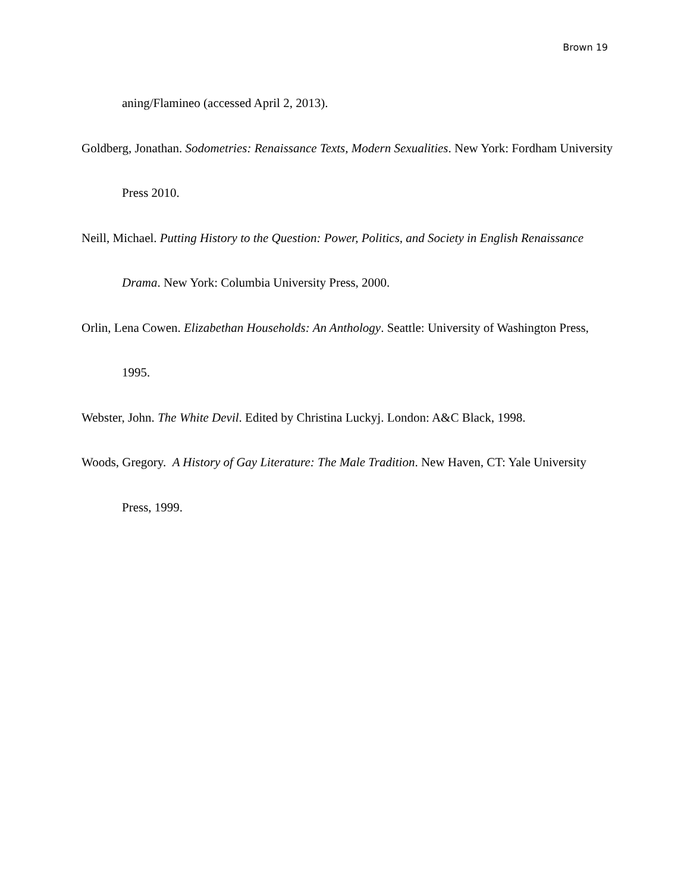Brown 19
aning/Flamineo (accessed April 2, 2013).
Goldberg, Jonathan. Sodometries: Renaissance Texts, Modern Sexualities. New York: Fordham University Press 2010.
Neill, Michael. Putting History to the Question: Power, Politics, and Society in English Renaissance Drama. New York: Columbia University Press, 2000.
Orlin, Lena Cowen. Elizabethan Households: An Anthology. Seattle: University of Washington Press, 1995.
Webster, John. The White Devil. Edited by Christina Luckyj. London: A&C Black, 1998.
Woods, Gregory. A History of Gay Literature: The Male Tradition. New Haven, CT: Yale University Press, 1999.